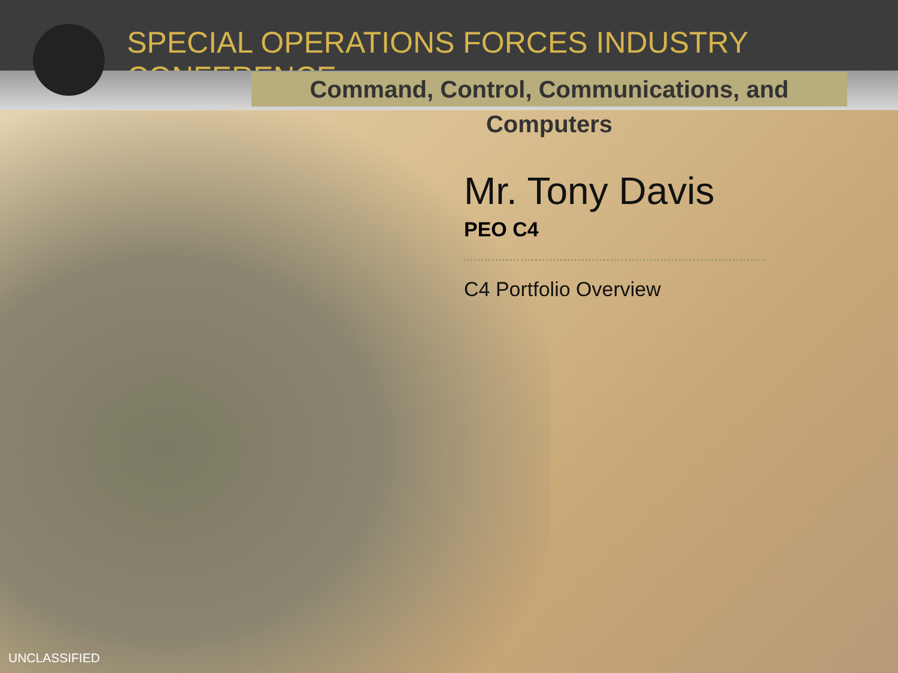SPECIAL OPERATIONS FORCES INDUSTRY CONFERENCE
Command, Control, Communications, and Computers
Mr. Tony Davis
PEO C4
C4 Portfolio Overview
UNCLASSIFIED